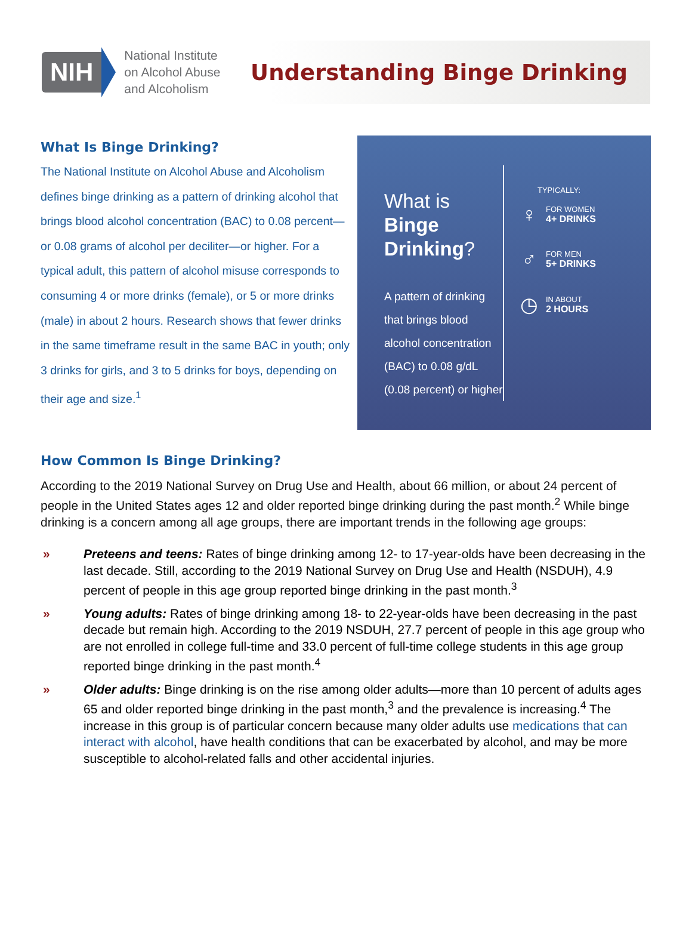NIH
National Institute
on Alcohol Abuse
and Alcoholism
Understanding Binge Drinking
What Is Binge Drinking?
The National Institute on Alcohol Abuse and Alcoholism defines binge drinking as a pattern of drinking alcohol that brings blood alcohol concentration (BAC) to 0.08 percent—or 0.08 grams of alcohol per deciliter—or higher. For a typical adult, this pattern of alcohol misuse corresponds to consuming 4 or more drinks (female), or 5 or more drinks (male) in about 2 hours. Research shows that fewer drinks in the same timeframe result in the same BAC in youth; only 3 drinks for girls, and 3 to 5 drinks for boys, depending on their age and size.<sup>1</sup>
What is Binge Drinking?
A pattern of drinking that brings blood alcohol concentration (BAC) to 0.08 g/dL (0.08 percent) or higher
TYPICALLY:
♀
FOR WOMEN
4+ DRINKS
♂
FOR MEN
5+ DRINKS
◷
IN ABOUT
2 HOURS
How Common Is Binge Drinking?
According to the 2019 National Survey on Drug Use and Health, about 66 million, or about 24 percent of people in the United States ages 12 and older reported binge drinking during the past month.<sup>2</sup> While binge drinking is a concern among all age groups, there are important trends in the following age groups:
» Preteens and teens: Rates of binge drinking among 12- to 17-year-olds have been decreasing in the last decade. Still, according to the 2019 National Survey on Drug Use and Health (NSDUH), 4.9 percent of people in this age group reported binge drinking in the past month.<sup>3</sup>
» Young adults: Rates of binge drinking among 18- to 22-year-olds have been decreasing in the past decade but remain high. According to the 2019 NSDUH, 27.7 percent of people in this age group who are not enrolled in college full-time and 33.0 percent of full-time college students in this age group reported binge drinking in the past month.<sup>4</sup>
» Older adults: Binge drinking is on the rise among older adults—more than 10 percent of adults ages 65 and older reported binge drinking in the past month,<sup>3</sup> and the prevalence is increasing.<sup>4</sup> The increase in this group is of particular concern because many older adults use medications that can interact with alcohol, have health conditions that can be exacerbated by alcohol, and may be more susceptible to alcohol-related falls and other accidental injuries.